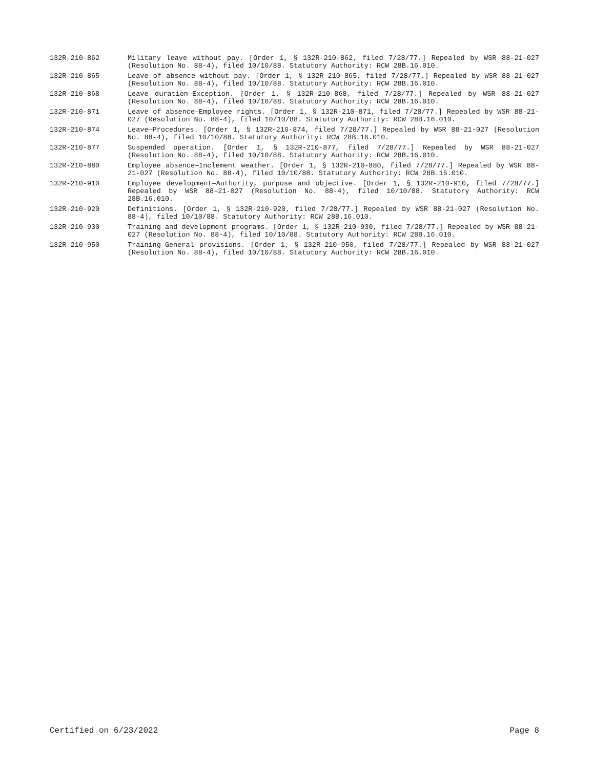132R-210-862 Military leave without pay. [Order 1, § 132R-210-862, filed 7/28/77.] Repealed by WSR 88-21-027 (Resolution No. 88-4), filed 10/10/88. Statutory Authority: RCW 28B.16.010.
132R-210-865 Leave of absence without pay. [Order 1, § 132R-210-865, filed 7/28/77.] Repealed by WSR 88-21-027 (Resolution No. 88-4), filed 10/10/88. Statutory Authority: RCW 28B.16.010.
132R-210-868 Leave duration—Exception. [Order 1, § 132R-210-868, filed 7/28/77.] Repealed by WSR 88-21-027 (Resolution No. 88-4), filed 10/10/88. Statutory Authority: RCW 28B.16.010.
132R-210-871 Leave of absence—Employee rights. [Order 1, § 132R-210-871, filed 7/28/77.] Repealed by WSR 88-21-027 (Resolution No. 88-4), filed 10/10/88. Statutory Authority: RCW 28B.16.010.
132R-210-874 Leave—Procedures. [Order 1, § 132R-210-874, filed 7/28/77.] Repealed by WSR 88-21-027 (Resolution No. 88-4), filed 10/10/88. Statutory Authority: RCW 28B.16.010.
132R-210-877 Suspended operation. [Order 1, § 132R-210-877, filed 7/28/77.] Repealed by WSR 88-21-027 (Resolution No. 88-4), filed 10/10/88. Statutory Authority: RCW 28B.16.010.
132R-210-880 Employee absence—Inclement weather. [Order 1, § 132R-210-880, filed 7/28/77.] Repealed by WSR 88-21-027 (Resolution No. 88-4), filed 10/10/88. Statutory Authority: RCW 28B.16.010.
132R-210-910 Employee development—Authority, purpose and objective. [Order 1, § 132R-210-910, filed 7/28/77.] Repealed by WSR 88-21-027 (Resolution No. 88-4), filed 10/10/88. Statutory Authority: RCW 28B.16.010.
132R-210-920 Definitions. [Order 1, § 132R-210-920, filed 7/28/77.] Repealed by WSR 88-21-027 (Resolution No. 88-4), filed 10/10/88. Statutory Authority: RCW 28B.16.010.
132R-210-930 Training and development programs. [Order 1, § 132R-210-930, filed 7/28/77.] Repealed by WSR 88-21-027 (Resolution No. 88-4), filed 10/10/88. Statutory Authority: RCW 28B.16.010.
132R-210-950 Training—General provisions. [Order 1, § 132R-210-950, filed 7/28/77.] Repealed by WSR 88-21-027 (Resolution No. 88-4), filed 10/10/88. Statutory Authority: RCW 28B.16.010.
Certified on 6/23/2022 Page 8